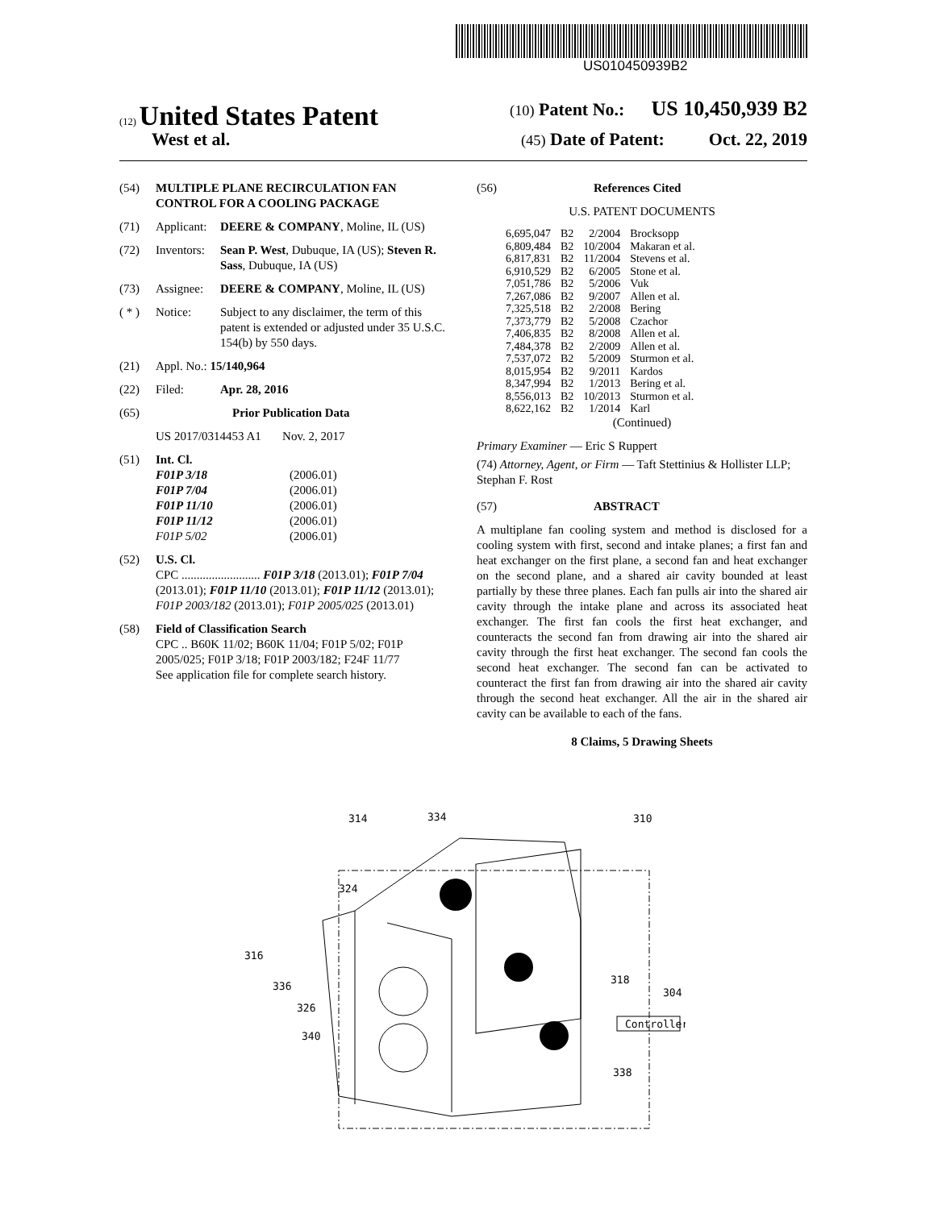US010450939B2
(12) United States Patent (10) Patent No.: US 10,450,939 B2
West et al. (45) Date of Patent: Oct. 22, 2019
(54) MULTIPLE PLANE RECIRCULATION FAN CONTROL FOR A COOLING PACKAGE
(71) Applicant: DEERE & COMPANY, Moline, IL (US)
(72) Inventors: Sean P. West, Dubuque, IA (US); Steven R. Sass, Dubuque, IA (US)
(73) Assignee: DEERE & COMPANY, Moline, IL (US)
( * ) Notice: Subject to any disclaimer, the term of this patent is extended or adjusted under 35 U.S.C. 154(b) by 550 days.
(21) Appl. No.: 15/140,964
(22) Filed: Apr. 28, 2016
(65) Prior Publication Data
US 2017/0314453 A1 Nov. 2, 2017
(51) Int. Cl.
| F01P 3/18 | (2006.01) |
| F01P 7/04 | (2006.01) |
| F01P 11/10 | (2006.01) |
| F01P 11/12 | (2006.01) |
| F01P 5/02 | (2006.01) |
(52) U.S. Cl.
CPC .......................... F01P 3/18 (2013.01); F01P 7/04 (2013.01); F01P 11/10 (2013.01); F01P 11/12 (2013.01); F01P 2003/182 (2013.01); F01P 2005/025 (2013.01)
(58) Field of Classification Search
CPC .. B60K 11/02; B60K 11/04; F01P 5/02; F01P 2005/025; F01P 3/18; F01P 2003/182; F24F 11/77
See application file for complete search history.
(56) References Cited
U.S. PATENT DOCUMENTS
| 6,695,047 | B2 | 2/2004 | Brocksopp |
| 6,809,484 | B2 | 10/2004 | Makaran et al. |
| 6,817,831 | B2 | 11/2004 | Stevens et al. |
| 6,910,529 | B2 | 6/2005 | Stone et al. |
| 7,051,786 | B2 | 5/2006 | Vuk |
| 7,267,086 | B2 | 9/2007 | Allen et al. |
| 7,325,518 | B2 | 2/2008 | Bering |
| 7,373,779 | B2 | 5/2008 | Czachor |
| 7,406,835 | B2 | 8/2008 | Allen et al. |
| 7,484,378 | B2 | 2/2009 | Allen et al. |
| 7,537,072 | B2 | 5/2009 | Sturmon et al. |
| 8,015,954 | B2 | 9/2011 | Kardos |
| 8,347,994 | B2 | 1/2013 | Bering et al. |
| 8,556,013 | B2 | 10/2013 | Sturmon et al. |
| 8,622,162 | B2 | 1/2014 | Karl |
(Continued)
Primary Examiner — Eric S Ruppert
(74) Attorney, Agent, or Firm — Taft Stettinius & Hollister LLP; Stephan F. Rost
(57) ABSTRACT
A multiplane fan cooling system and method is disclosed for a cooling system with first, second and intake planes; a first fan and heat exchanger on the first plane, a second fan and heat exchanger on the second plane, and a shared air cavity bounded at least partially by these three planes. Each fan pulls air into the shared air cavity through the intake plane and across its associated heat exchanger. The first fan cools the first heat exchanger, and counteracts the second fan from drawing air into the shared air cavity through the first heat exchanger. The second fan cools the second heat exchanger. The second fan can be activated to counteract the first fan from drawing air into the shared air cavity through the second heat exchanger. All the air in the shared air cavity can be available to each of the fans.
8 Claims, 5 Drawing Sheets
314
334
310
324
316
336
318
304
326
340
Controller
338